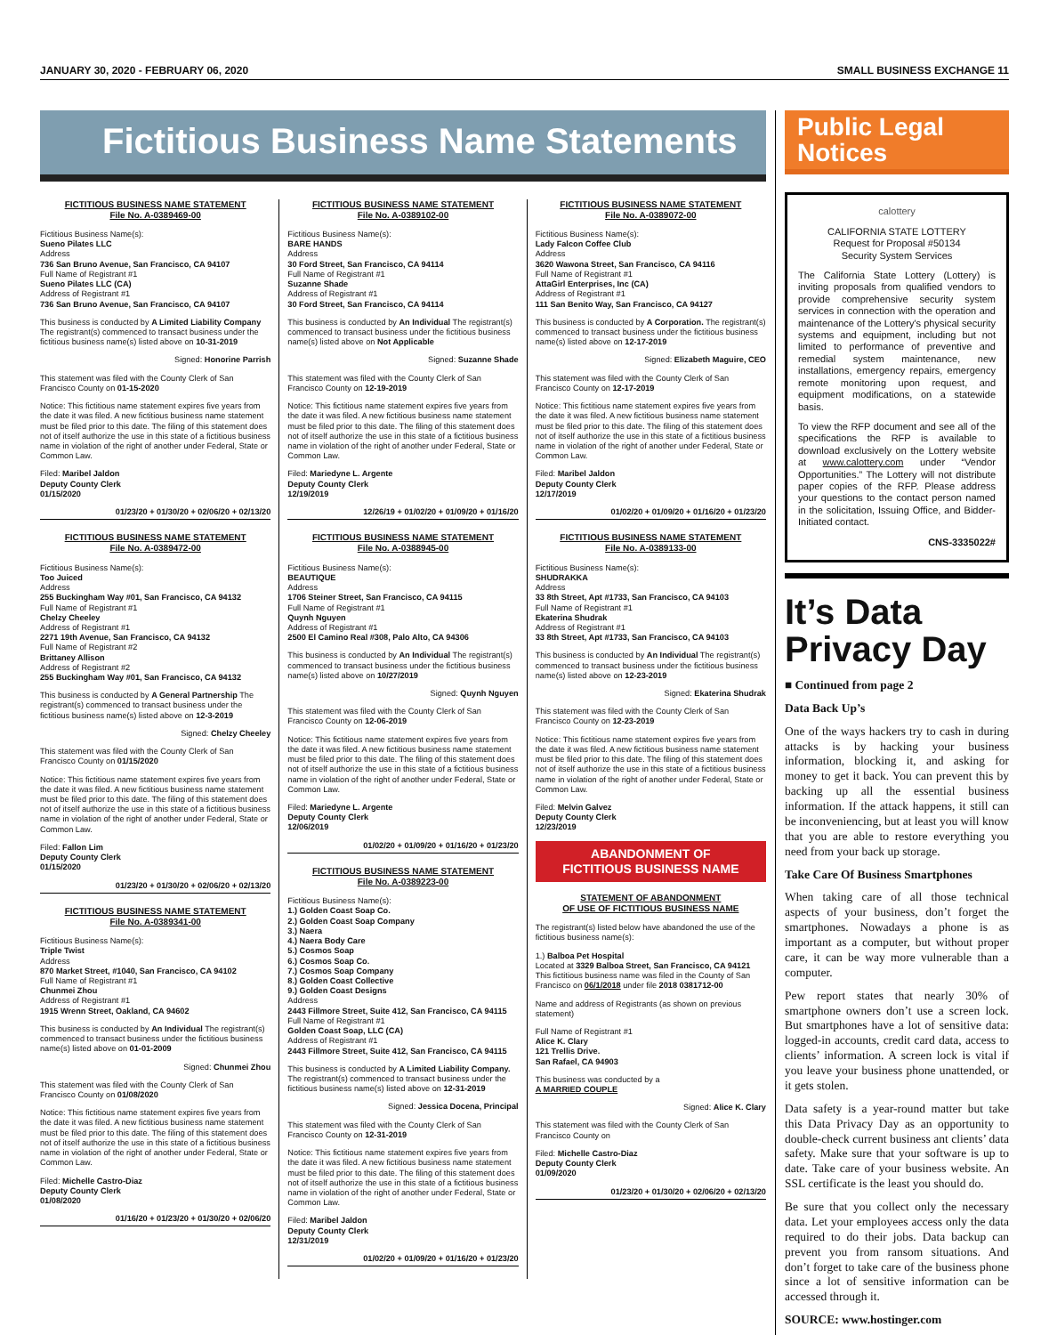JANUARY 30, 2020 - FEBRUARY 06, 2020 SMALL BUSINESS EXCHANGE 11
Fictitious Business Name Statements
FICTITIOUS BUSINESS NAME STATEMENT
File No. A-0389469-00
Fictitious Business Name(s):
Sueno Pilates LLC
Address
736 San Bruno Avenue, San Francisco, CA 94107
Full Name of Registrant #1
Sueno Pilates LLC (CA)
Address of Registrant #1
736 San Bruno Avenue, San Francisco, CA 94107
This business is conducted by A Limited Liability Company The registrant(s) commenced to transact business under the fictitious business name(s) listed above on 10-31-2019
Signed: Honorine Parrish
This statement was filed with the County Clerk of San Francisco County on 01-15-2020
Notice: This fictitious name statement expires five years from the date it was filed. A new fictitious business name statement must be filed prior to this date. The filing of this statement does not of itself authorize the use in this state of a fictitious business name in violation of the right of another under Federal, State or Common Law.
Filed: Maribel Jaldon
Deputy County Clerk
01/15/2020
01/23/20 + 01/30/20 + 02/06/20 + 02/13/20
FICTITIOUS BUSINESS NAME STATEMENT
File No. A-0389472-00
Fictitious Business Name(s):
Too Juiced
Address
255 Buckingham Way #01, San Francisco, CA 94132
Full Name of Registrant #1
Chelzy Cheeley
Address of Registrant #1
2271 19th Avenue, San Francisco, CA 94132
Full Name of Registrant #2
Brittaney Allison
Address of Registrant #2
255 Buckingham Way #01, San Francisco, CA 94132
This business is conducted by A General Partnership The registrant(s) commenced to transact business under the fictitious business name(s) listed above on 12-3-2019
Signed: Chelzy Cheeley
This statement was filed with the County Clerk of San Francisco County on 01/15/2020
Notice: This fictitious name statement expires five years from the date it was filed. A new fictitious business name statement must be filed prior to this date. The filing of this statement does not of itself authorize the use in this state of a fictitious business name in violation of the right of another under Federal, State or Common Law.
Filed: Fallon Lim
Deputy County Clerk
01/15/2020
01/23/20 + 01/30/20 + 02/06/20 + 02/13/20
FICTITIOUS BUSINESS NAME STATEMENT
File No. A-0389341-00
Fictitious Business Name(s):
Triple Twist
Address
870 Market Street, #1040, San Francisco, CA 94102
Full Name of Registrant #1
Chunmei Zhou
Address of Registrant #1
1915 Wrenn Street, Oakland, CA 94602
This business is conducted by An Individual The registrant(s) commenced to transact business under the fictitious business name(s) listed above on 01-01-2009
Signed: Chunmei Zhou
This statement was filed with the County Clerk of San Francisco County on 01/08/2020
Notice: This fictitious name statement expires five years from the date it was filed. A new fictitious business name statement must be filed prior to this date. The filing of this statement does not of itself authorize the use in this state of a fictitious business name in violation of the right of another under Federal, State or Common Law.
Filed: Michelle Castro-Diaz
Deputy County Clerk
01/08/2020
01/16/20 + 01/23/20 + 01/30/20 + 02/06/20
FICTITIOUS BUSINESS NAME STATEMENT
File No. A-0389102-00
Fictitious Business Name(s):
BARE HANDS
Address
30 Ford Street, San Francisco, CA 94114
Full Name of Registrant #1
Suzanne Shade
Address of Registrant #1
30 Ford Street, San Francisco, CA 94114
This business is conducted by An Individual The registrant(s) commenced to transact business under the fictitious business name(s) listed above on Not Applicable
Signed: Suzanne Shade
This statement was filed with the County Clerk of San Francisco County on 12-19-2019
Notice: This fictitious name statement expires five years from the date it was filed. A new fictitious business name statement must be filed prior to this date. The filing of this statement does not of itself authorize the use in this state of a fictitious business name in violation of the right of another under Federal, State or Common Law.
Filed: Mariedyne L. Argente
Deputy County Clerk
12/19/2019
12/26/19 + 01/02/20 + 01/09/20 + 01/16/20
FICTITIOUS BUSINESS NAME STATEMENT
File No. A-0388945-00
Fictitious Business Name(s):
BEAUTIQUE
Address
1706 Steiner Street, San Francisco, CA 94115
Full Name of Registrant #1
Quynh Nguyen
Address of Registrant #1
2500 El Camino Real #308, Palo Alto, CA 94306
This business is conducted by An Individual The registrant(s) commenced to transact business under the fictitious business name(s) listed above on 10/27/2019
Signed: Quynh Nguyen
This statement was filed with the County Clerk of San Francisco County on 12-06-2019
Notice: This fictitious name statement expires five years from the date it was filed. A new fictitious business name statement must be filed prior to this date. The filing of this statement does not of itself authorize the use in this state of a fictitious business name in violation of the right of another under Federal, State or Common Law.
Filed: Mariedyne L. Argente
Deputy County Clerk
12/06/2019
01/02/20 + 01/09/20 + 01/16/20 + 01/23/20
FICTITIOUS BUSINESS NAME STATEMENT
File No. A-0389223-00
Fictitious Business Name(s):
1.) Golden Coast Soap Co.
2.) Golden Coast Soap Company
3.) Naera
4.) Naera Body Care
5.) Cosmos Soap
6.) Cosmos Soap Co.
7.) Cosmos Soap Company
8.) Golden Coast Collective
9.) Golden Coast Designs
Address
2443 Fillmore Street, Suite 412, San Francisco, CA 94115
Full Name of Registrant #1
Golden Coast Soap, LLC (CA)
Address of Registrant #1
2443 Fillmore Street, Suite 412, San Francisco, CA 94115
This business is conducted by A Limited Liability Company. The registrant(s) commenced to transact business under the fictitious business name(s) listed above on 12-31-2019
Signed: Jessica Docena, Principal
This statement was filed with the County Clerk of San Francisco County on 12-31-2019
Notice: This fictitious name statement expires five years from the date it was filed. A new fictitious business name statement must be filed prior to this date. The filing of this statement does not of itself authorize the use in this state of a fictitious business name in violation of the right of another under Federal, State or Common Law.
Filed: Maribel Jaldon
Deputy County Clerk
12/31/2019
01/02/20 + 01/09/20 + 01/16/20 + 01/23/20
FICTITIOUS BUSINESS NAME STATEMENT
File No. A-0389072-00
Fictitious Business Name(s):
Lady Falcon Coffee Club
Address
3620 Wawona Street, San Francisco, CA 94116
Full Name of Registrant #1
AttaGirl Enterprises, Inc (CA)
Address of Registrant #1
111 San Benito Way, San Francisco, CA 94127
This business is conducted by A Corporation. The registrant(s) commenced to transact business under the fictitious business name(s) listed above on 12-17-2019
Signed: Elizabeth Maguire, CEO
This statement was filed with the County Clerk of San Francisco County on 12-17-2019
Notice: This fictitious name statement expires five years from the date it was filed. A new fictitious business name statement must be filed prior to this date. The filing of this statement does not of itself authorize the use in this state of a fictitious business name in violation of the right of another under Federal, State or Common Law.
Filed: Maribel Jaldon
Deputy County Clerk
12/17/2019
01/02/20 + 01/09/20 + 01/16/20 + 01/23/20
FICTITIOUS BUSINESS NAME STATEMENT
File No. A-0389133-00
Fictitious Business Name(s):
SHUDRAKKA
Address
33 8th Street, Apt #1733, San Francisco, CA 94103
Full Name of Registrant #1
Ekaterina Shudrak
Address of Registrant #1
33 8th Street, Apt #1733, San Francisco, CA 94103
This business is conducted by An Individual The registrant(s) commenced to transact business under the fictitious business name(s) listed above on 12-23-2019
Signed: Ekaterina Shudrak
This statement was filed with the County Clerk of San Francisco County on 12-23-2019
Notice: This fictitious name statement expires five years from the date it was filed. A new fictitious business name statement must be filed prior to this date. The filing of this statement does not of itself authorize the use in this state of a fictitious business name in violation of the right of another under Federal, State or Common Law.
Filed: Melvin Galvez
Deputy County Clerk
12/23/2019
ABANDONMENT OF
FICTITIOUS BUSINESS NAME
STATEMENT OF ABANDONMENT
OF USE OF FICTITIOUS BUSINESS NAME
The registrant(s) listed below have abandoned the use of the fictitious business name(s):
1.) Balboa Pet Hospital
Located at 3329 Balboa Street, San Francisco, CA 94121
This fictitious business name was filed in the County of San Francisco on 06/1/2018 under file 2018 0381712-00
Name and address of Registrants (as shown on previous statement)
Full Name of Registrant #1
Alice K. Clary
121 Trellis Drive.
San Rafael, CA 94903
This business was conducted by a
A MARRIED COUPLE
Signed: Alice K. Clary
This statement was filed with the County Clerk of San Francisco County on
Filed: Michelle Castro-Diaz
Deputy County Clerk
01/09/2020
01/23/20 + 01/30/20 + 02/06/20 + 02/13/20
Public Legal
Notices
calottery
CALIFORNIA STATE LOTTERY
Request for Proposal #50134
Security System Services
The California State Lottery (Lottery) is inviting proposals from qualified vendors to provide comprehensive security system services in connection with the operation and maintenance of the Lottery's physical security systems and equipment, including but not limited to performance of preventive and remedial system maintenance, new installations, emergency repairs, emergency remote monitoring upon request, and equipment modifications, on a statewide basis.
To view the RFP document and see all of the specifications the RFP is available to download exclusively on the Lottery website at www.calottery.com under “Vendor Opportunities.” The Lottery will not distribute paper copies of the RFP. Please address your questions to the contact person named in the solicitation, Issuing Office, and Bidder-Initiated contact.
CNS-3335022#
It’s Data Privacy Day
■ Continued from page 2
Data Back Up’s
One of the ways hackers try to cash in during attacks is by hacking your business information, blocking it, and asking for money to get it back. You can prevent this by backing up all the essential business information. If the attack happens, it still can be inconveniencing, but at least you will know that you are able to restore everything you need from your back up storage.
Take Care Of Business Smartphones
When taking care of all those technical aspects of your business, don’t forget the smartphones. Nowadays a phone is as important as a computer, but without proper care, it can be way more vulnerable than a computer.
Pew report states that nearly 30% of smartphone owners don’t use a screen lock. But smartphones have a lot of sensitive data: logged-in accounts, credit card data, access to clients’ information. A screen lock is vital if you leave your business phone unattended, or it gets stolen.
Data safety is a year-round matter but take this Data Privacy Day as an opportunity to double-check current business ant clients’ data safety. Make sure that your software is up to date. Take care of your business website. An SSL certificate is the least you should do.
Be sure that you collect only the necessary data. Let your employees access only the data required to do their jobs. Data backup can prevent you from ransom situations. And don’t forget to take care of the business phone since a lot of sensitive information can be accessed through it.
SOURCE: www.hostinger.com